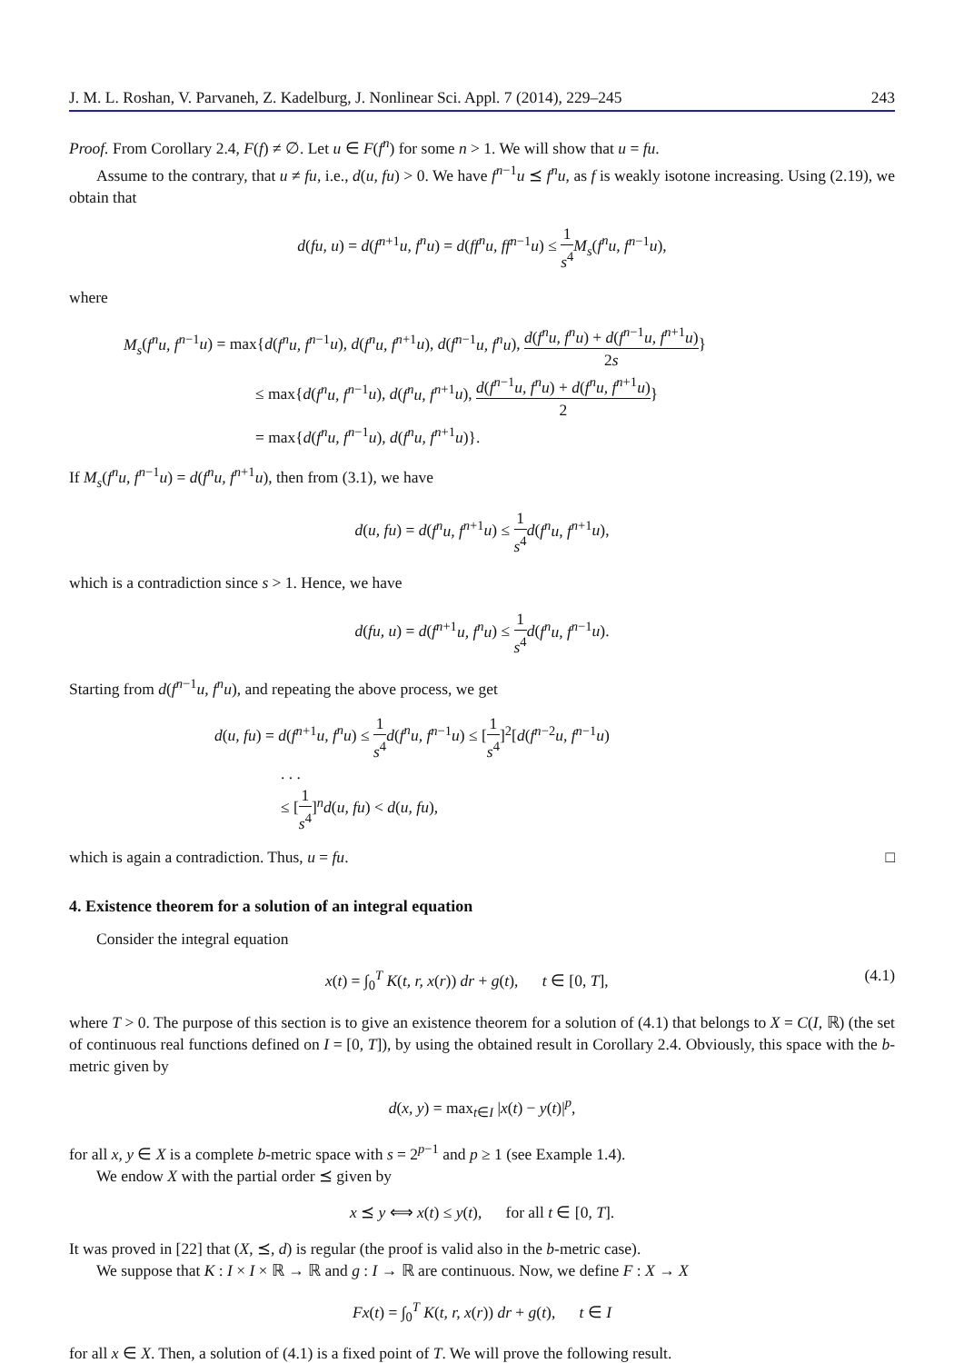J. M. L. Roshan, V. Parvaneh, Z. Kadelburg, J. Nonlinear Sci. Appl. 7 (2014), 229–245 243
Proof. From Corollary 2.4, F(f) ≠ ∅. Let u ∈ F(f<sup>n</sup>) for some n > 1. We will show that u = fu.
Assume to the contrary, that u ≠ fu, i.e., d(u, fu) > 0. We have f<sup>n−1</sup>u ⪯ f<sup>n</sup>u, as f is weakly isotone increasing. Using (2.19), we obtain that
d(fu, u) = d(f<sup>n+1</sup>u, f<sup>n</sup>u) = d(ff<sup>n</sup>u, ff<sup>n−1</sup>u) ≤ 1 s<sup>4</sup> M<sub>s</sub>(f<sup>n</sup>u, f<sup>n−1</sup>u),
where
M<sub>s</sub>(f<sup>n</sup>u, f<sup>n−1</sup>u) = max{d(f<sup>n</sup>u, f<sup>n−1</sup>u), d(f<sup>n</sup>u, f<sup>n+1</sup>u), d(f<sup>n−1</sup>u, f<sup>n</sup>u), d(f<sup>n</sup>u, f<sup>n</sup>u) + d(f<sup>n−1</sup>u, f<sup>n+1</sup>u) 2s}
≤ max{d(f<sup>n</sup>u, f<sup>n−1</sup>u), d(f<sup>n</sup>u, f<sup>n+1</sup>u), d(f<sup>n−1</sup>u, f<sup>n</sup>u) + d(f<sup>n</sup>u, f<sup>n+1</sup>u) 2}
= max{d(f<sup>n</sup>u, f<sup>n−1</sup>u), d(f<sup>n</sup>u, f<sup>n+1</sup>u)}.
If M<sub>s</sub>(f<sup>n</sup>u, f<sup>n−1</sup>u) = d(f<sup>n</sup>u, f<sup>n+1</sup>u), then from (3.1), we have
d(u, fu) = d(f<sup>n</sup>u, f<sup>n+1</sup>u) ≤ 1 s<sup>4</sup> d(f<sup>n</sup>u, f<sup>n+1</sup>u),
which is a contradiction since s > 1. Hence, we have
d(fu, u) = d(f<sup>n+1</sup>u, f<sup>n</sup>u) ≤ 1 s<sup>4</sup> d(f<sup>n</sup>u, f<sup>n−1</sup>u).
Starting from d(f<sup>n−1</sup>u, f<sup>n</sup>u), and repeating the above process, we get
d(u, fu) = d(f<sup>n+1</sup>u, f<sup>n</sup>u) ≤ 1 s<sup>4</sup> d(f<sup>n</sup>u, f<sup>n−1</sup>u) ≤ [1 s<sup>4</sup>]<sup>2</sup>[d(f<sup>n−2</sup>u, f<sup>n−1</sup>u)
. . .
≤ [1 s<sup>4</sup>]<sup>n</sup>d(u, fu) < d(u, fu),
which is again a contradiction. Thus, u = fu. □
4. Existence theorem for a solution of an integral equation
Consider the integral equation
x(t) = ∫<sub>0</sub><sup>T</sup> K(t, r, x(r)) dr + g(t), t ∈ [0, T], (4.1)
where T > 0. The purpose of this section is to give an existence theorem for a solution of (4.1) that belongs to X = C(I, ℝ) (the set of continuous real functions defined on I = [0, T]), by using the obtained result in Corollary 2.4. Obviously, this space with the b-metric given by
d(x, y) = max<sub>t∈I</sub> |x(t) − y(t)|<sup>p</sup>,
for all x, y ∈ X is a complete b-metric space with s = 2<sup>p−1</sup> and p ≥ 1 (see Example 1.4).
We endow X with the partial order ⪯ given by
x ⪯ y ⟺ x(t) ≤ y(t), for all t ∈ [0, T].
It was proved in [22] that (X, ⪯, d) is regular (the proof is valid also in the b-metric case).
We suppose that K : I × I × ℝ → ℝ and g : I → ℝ are continuous. Now, we define F : X → X
Fx(t) = ∫<sub>0</sub><sup>T</sup> K(t, r, x(r)) dr + g(t), t ∈ I
for all x ∈ X. Then, a solution of (4.1) is a fixed point of T. We will prove the following result.